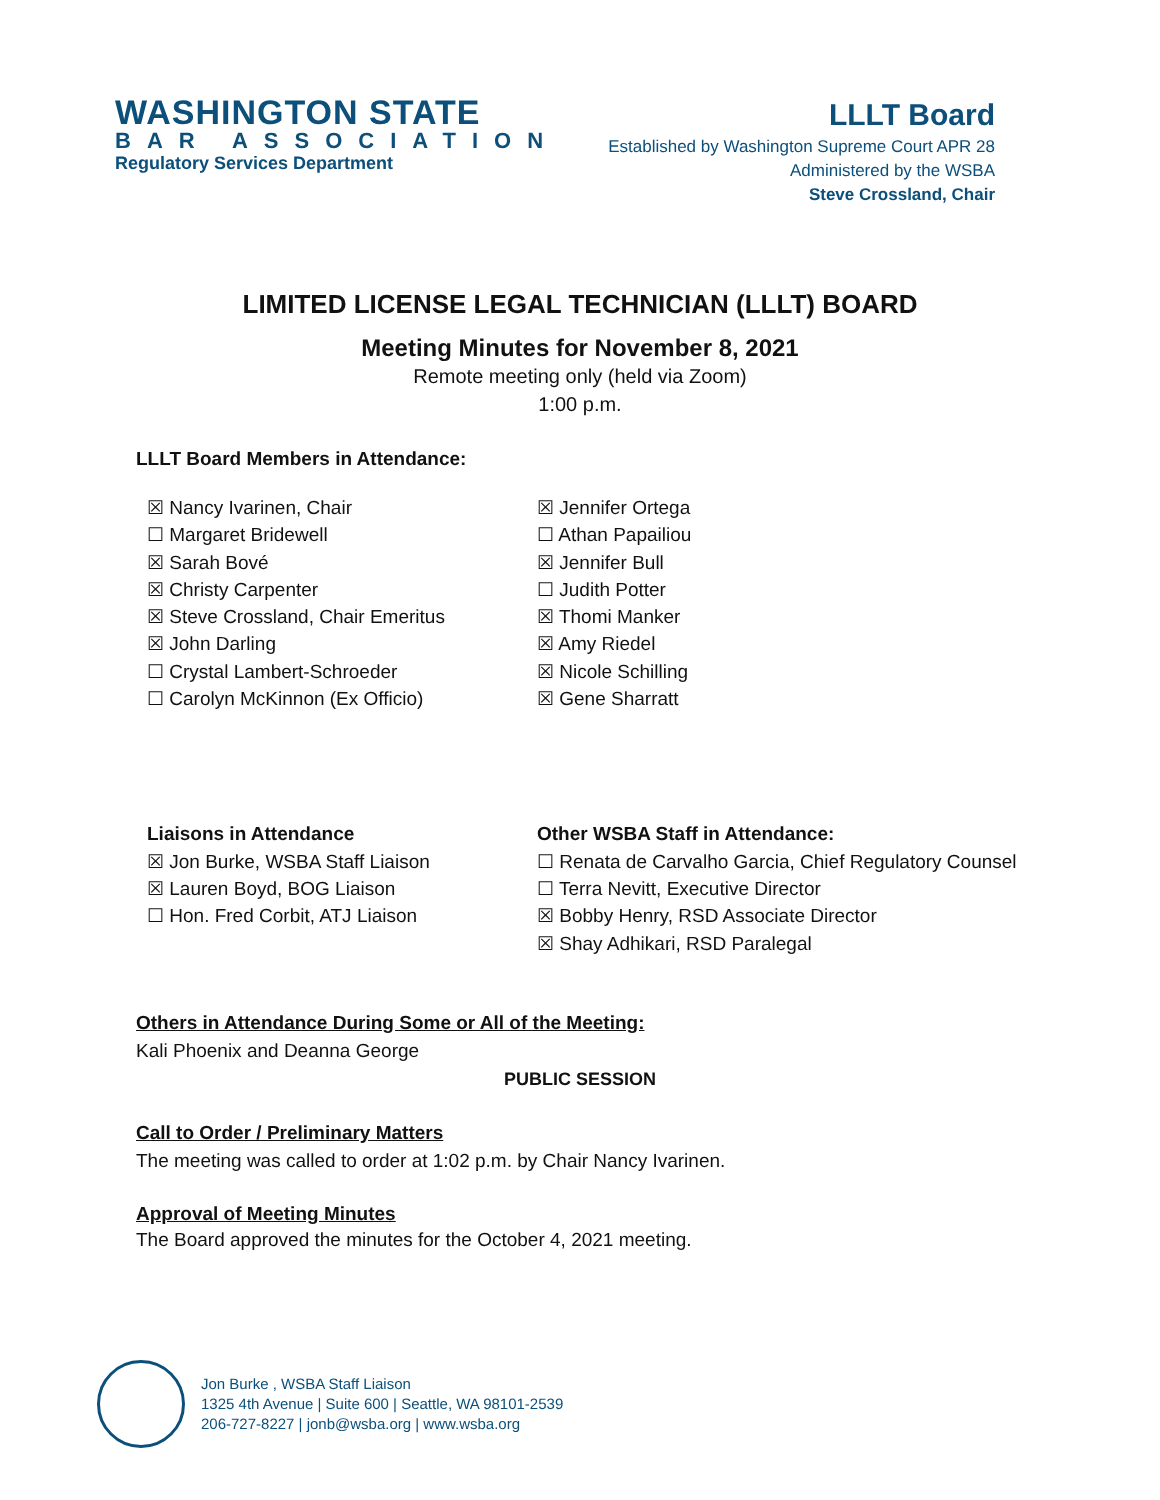WASHINGTON STATE
BAR ASSOCIATION
Regulatory Services Department
LLLT Board
Established by Washington Supreme Court APR 28
Administered by the WSBA
Steve Crossland, Chair
LIMITED LICENSE LEGAL TECHNICIAN (LLLT) BOARD
Meeting Minutes for November 8, 2021
Remote meeting only (held via Zoom)
1:00 p.m.
LLLT Board Members in Attendance:
☒ Nancy Ivarinen, Chair
☐ Margaret Bridewell
☒ Sarah Bové
☒ Christy Carpenter
☒ Steve Crossland, Chair Emeritus
☒ John Darling
☐ Crystal Lambert-Schroeder
☐ Carolyn McKinnon (Ex Officio)
☒ Jennifer Ortega
☐ Athan Papailiou
☒ Jennifer Bull
☐ Judith Potter
☒ Thomi Manker
☒ Amy Riedel
☒ Nicole Schilling
☒ Gene Sharratt
Liaisons in Attendance
☒ Jon Burke, WSBA Staff Liaison
☒ Lauren Boyd, BOG Liaison
☐ Hon. Fred Corbit, ATJ Liaison
Other WSBA Staff in Attendance:
☐ Renata de Carvalho Garcia, Chief Regulatory Counsel
☐ Terra Nevitt, Executive Director
☒ Bobby Henry, RSD Associate Director
☒ Shay Adhikari, RSD Paralegal
Others in Attendance During Some or All of the Meeting:
Kali Phoenix and Deanna George
PUBLIC SESSION
Call to Order / Preliminary Matters
The meeting was called to order at 1:02 p.m. by Chair Nancy Ivarinen.
Approval of Meeting Minutes
The Board approved the minutes for the October 4, 2021 meeting.
Jon Burke , WSBA Staff Liaison
1325 4th Avenue | Suite 600 | Seattle, WA 98101-2539
206-727-8227 | jonb@wsba.org | www.wsba.org